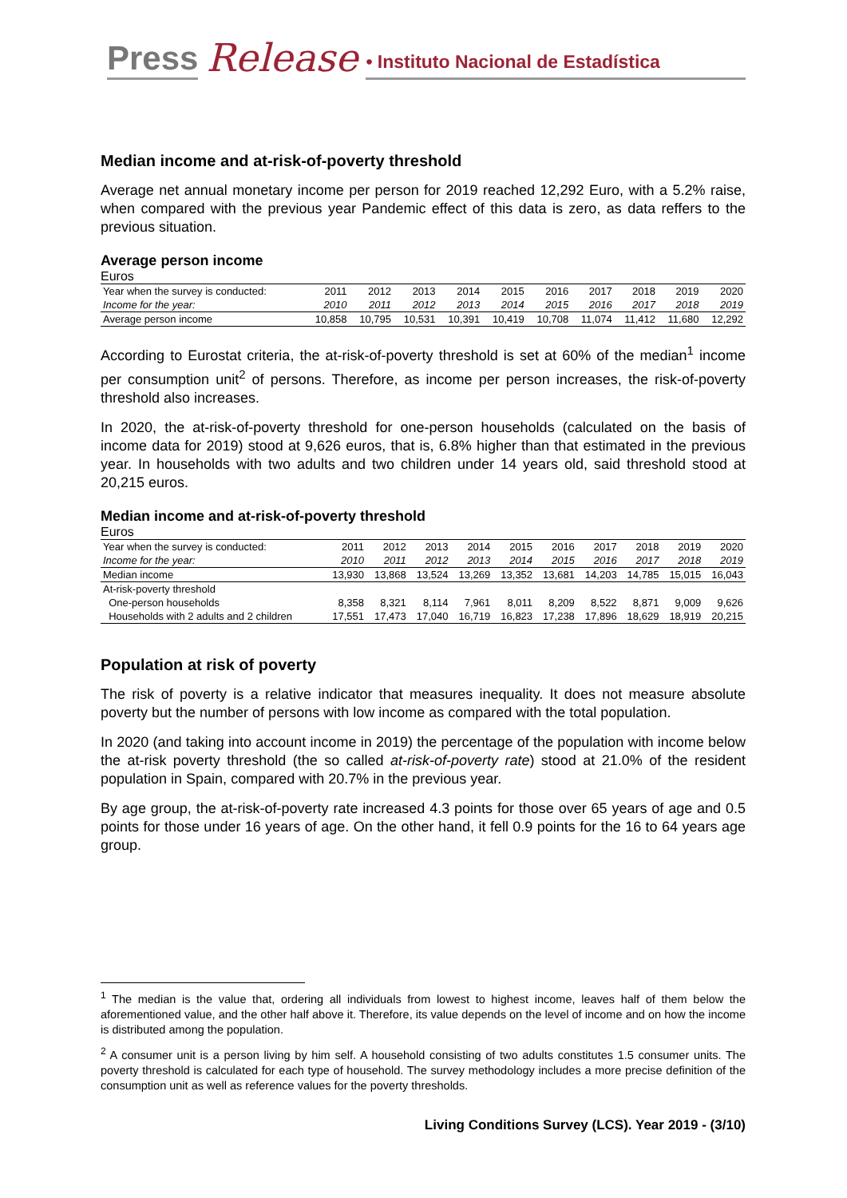Press Release • Instituto Nacional de Estadística
Median income and at-risk-of-poverty threshold
Average net annual monetary income per person for 2019 reached 12,292 Euro, with a 5.2% raise, when compared with the previous year Pandemic effect of this data is zero, as data reffers to the previous situation.
Average person income
Euros
| Year when the survey is conducted: | 2011 | 2012 | 2013 | 2014 | 2015 | 2016 | 2017 | 2018 | 2019 | 2020 |
| --- | --- | --- | --- | --- | --- | --- | --- | --- | --- | --- |
| Income for the year: | 2010 | 2011 | 2012 | 2013 | 2014 | 2015 | 2016 | 2017 | 2018 | 2019 |
| Average person income | 10,858 | 10,795 | 10,531 | 10,391 | 10,419 | 10,708 | 11,074 | 11,412 | 11,680 | 12,292 |
According to Eurostat criteria, the at-risk-of-poverty threshold is set at 60% of the median<sup>1</sup> income per consumption unit<sup>2</sup> of persons. Therefore, as income per person increases, the risk-of-poverty threshold also increases.
In 2020, the at-risk-of-poverty threshold for one-person households (calculated on the basis of income data for 2019) stood at 9,626 euros, that is, 6.8% higher than that estimated in the previous year. In households with two adults and two children under 14 years old, said threshold stood at 20,215 euros.
Median income and at-risk-of-poverty threshold
Euros
| Year when the survey is conducted: | 2011 | 2012 | 2013 | 2014 | 2015 | 2016 | 2017 | 2018 | 2019 | 2020 |
| --- | --- | --- | --- | --- | --- | --- | --- | --- | --- | --- |
| Income for the year: | 2010 | 2011 | 2012 | 2013 | 2014 | 2015 | 2016 | 2017 | 2018 | 2019 |
| Median income | 13,930 | 13,868 | 13,524 | 13,269 | 13,352 | 13,681 | 14,203 | 14,785 | 15,015 | 16,043 |
| At-risk-poverty threshold | | | | | | | | | | |
| One-person households | 8,358 | 8,321 | 8,114 | 7,961 | 8,011 | 8,209 | 8,522 | 8,871 | 9,009 | 9,626 |
| Households with 2 adults and 2 children | 17,551 | 17,473 | 17,040 | 16,719 | 16,823 | 17,238 | 17,896 | 18,629 | 18,919 | 20,215 |
Population at risk of poverty
The risk of poverty is a relative indicator that measures inequality. It does not measure absolute poverty but the number of persons with low income as compared with the total population.
In 2020 (and taking into account income in 2019) the percentage of the population with income below the at-risk poverty threshold (the so called at-risk-of-poverty rate) stood at 21.0% of the resident population in Spain, compared with 20.7% in the previous year.
By age group, the at-risk-of-poverty rate increased 4.3 points for those over 65 years of age and 0.5 points for those under 16 years of age. On the other hand, it fell 0.9 points for the 16 to 64 years age group.
<sup>1</sup> The median is the value that, ordering all individuals from lowest to highest income, leaves half of them below the aforementioned value, and the other half above it. Therefore, its value depends on the level of income and on how the income is distributed among the population.
<sup>2</sup> A consumer unit is a person living by him self. A household consisting of two adults constitutes 1.5 consumer units. The poverty threshold is calculated for each type of household. The survey methodology includes a more precise definition of the consumption unit as well as reference values for the poverty thresholds.
Living Conditions Survey (LCS). Year 2019 - (3/10)